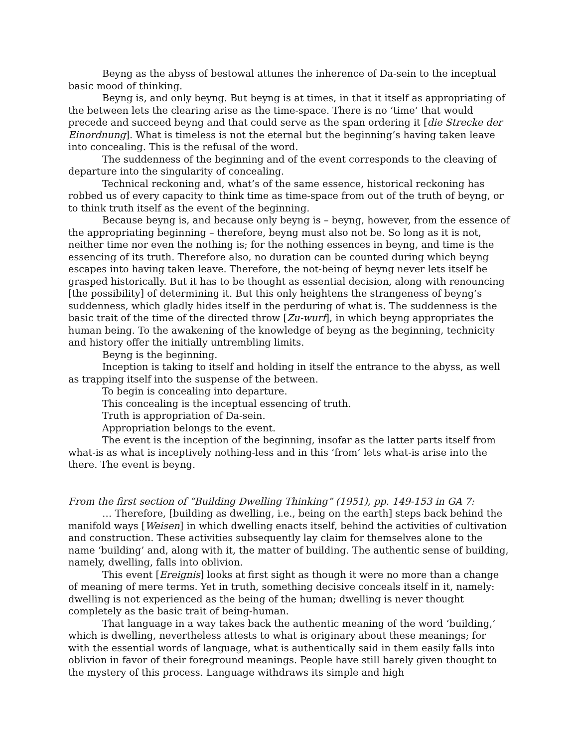Beyng as the abyss of bestowal attunes the inherence of Da-sein to the inceptual basic mood of thinking.
Beyng is, and only beyng. But beyng is at times, in that it itself as appropriating of the between lets the clearing arise as the time-space. There is no ‘time’ that would precede and succeed beyng and that could serve as the span ordering it [die Strecke der Einordnung]. What is timeless is not the eternal but the beginning’s having taken leave into concealing. This is the refusal of the word.
The suddenness of the beginning and of the event corresponds to the cleaving of departure into the singularity of concealing.
Technical reckoning and, what’s of the same essence, historical reckoning has robbed us of every capacity to think time as time-space from out of the truth of beyng, or to think truth itself as the event of the beginning.
Because beyng is, and because only beyng is – beyng, however, from the essence of the appropriating beginning – therefore, beyng must also not be. So long as it is not, neither time nor even the nothing is; for the nothing essences in beyng, and time is the essencing of its truth. Therefore also, no duration can be counted during which beyng escapes into having taken leave. Therefore, the not-being of beyng never lets itself be grasped historically. But it has to be thought as essential decision, along with renouncing [the possibility] of determining it. But this only heightens the strangeness of beyng’s suddenness, which gladly hides itself in the perduring of what is. The suddenness is the basic trait of the time of the directed throw [Zu-wurf], in which beyng appropriates the human being. To the awakening of the knowledge of beyng as the beginning, technicity and history offer the initially untrembling limits.
Beyng is the beginning.
Inception is taking to itself and holding in itself the entrance to the abyss, as well as trapping itself into the suspense of the between.
To begin is concealing into departure.
This concealing is the inceptual essencing of truth.
Truth is appropriation of Da-sein.
Appropriation belongs to the event.
The event is the inception of the beginning, insofar as the latter parts itself from what-is as what is inceptively nothing-less and in this ‘from’ lets what-is arise into the there. The event is beyng.
From the first section of “Building Dwelling Thinking” (1951), pp. 149-153 in GA 7:
… Therefore, [building as dwelling, i.e., being on the earth] steps back behind the manifold ways [Weisen] in which dwelling enacts itself, behind the activities of cultivation and construction. These activities subsequently lay claim for themselves alone to the name ‘building’ and, along with it, the matter of building. The authentic sense of building, namely, dwelling, falls into oblivion.
This event [Ereignis] looks at first sight as though it were no more than a change of meaning of mere terms. Yet in truth, something decisive conceals itself in it, namely: dwelling is not experienced as the being of the human; dwelling is never thought completely as the basic trait of being-human.
That language in a way takes back the authentic meaning of the word ‘building,’ which is dwelling, nevertheless attests to what is originary about these meanings; for with the essential words of language, what is authentically said in them easily falls into oblivion in favor of their foreground meanings. People have still barely given thought to the mystery of this process. Language withdraws its simple and high